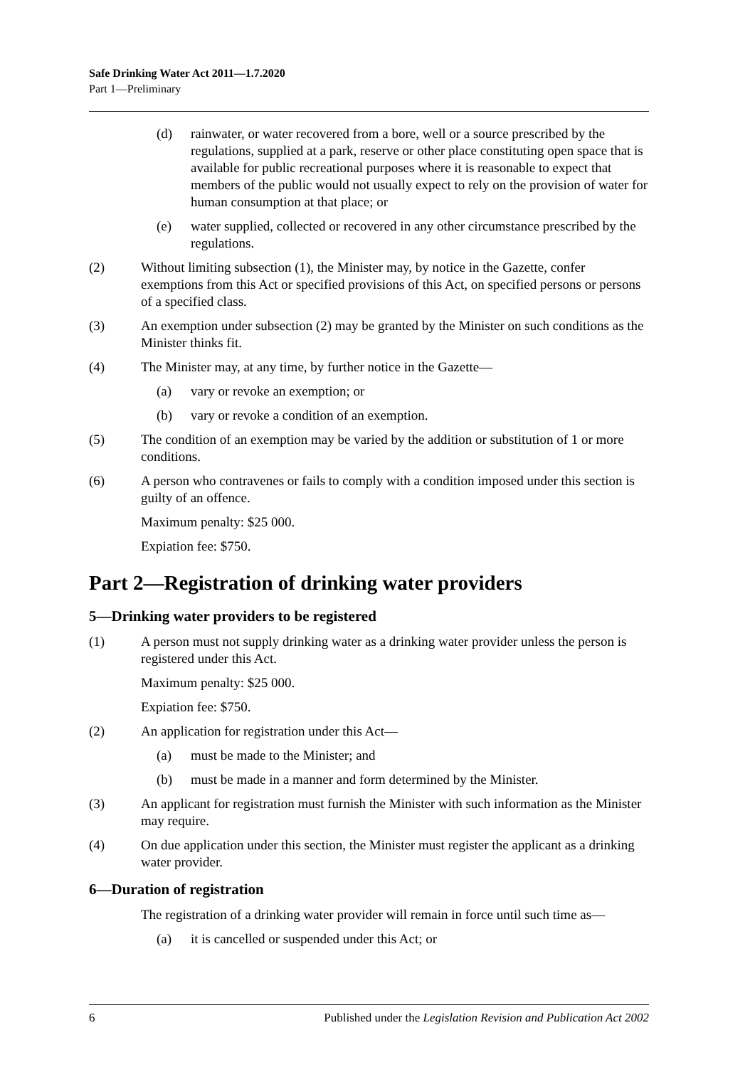Safe Drinking Water Act 2011—1.7.2020
Part 1—Preliminary
(d) rainwater, or water recovered from a bore, well or a source prescribed by the regulations, supplied at a park, reserve or other place constituting open space that is available for public recreational purposes where it is reasonable to expect that members of the public would not usually expect to rely on the provision of water for human consumption at that place; or
(e) water supplied, collected or recovered in any other circumstance prescribed by the regulations.
(2) Without limiting subsection (1), the Minister may, by notice in the Gazette, confer exemptions from this Act or specified provisions of this Act, on specified persons or persons of a specified class.
(3) An exemption under subsection (2) may be granted by the Minister on such conditions as the Minister thinks fit.
(4) The Minister may, at any time, by further notice in the Gazette—
(a) vary or revoke an exemption; or
(b) vary or revoke a condition of an exemption.
(5) The condition of an exemption may be varied by the addition or substitution of 1 or more conditions.
(6) A person who contravenes or fails to comply with a condition imposed under this section is guilty of an offence.
Maximum penalty: $25 000.
Expiation fee: $750.
Part 2—Registration of drinking water providers
5—Drinking water providers to be registered
(1) A person must not supply drinking water as a drinking water provider unless the person is registered under this Act.
Maximum penalty: $25 000.
Expiation fee: $750.
(2) An application for registration under this Act—
(a) must be made to the Minister; and
(b) must be made in a manner and form determined by the Minister.
(3) An applicant for registration must furnish the Minister with such information as the Minister may require.
(4) On due application under this section, the Minister must register the applicant as a drinking water provider.
6—Duration of registration
The registration of a drinking water provider will remain in force until such time as—
(a) it is cancelled or suspended under this Act; or
6 Published under the Legislation Revision and Publication Act 2002